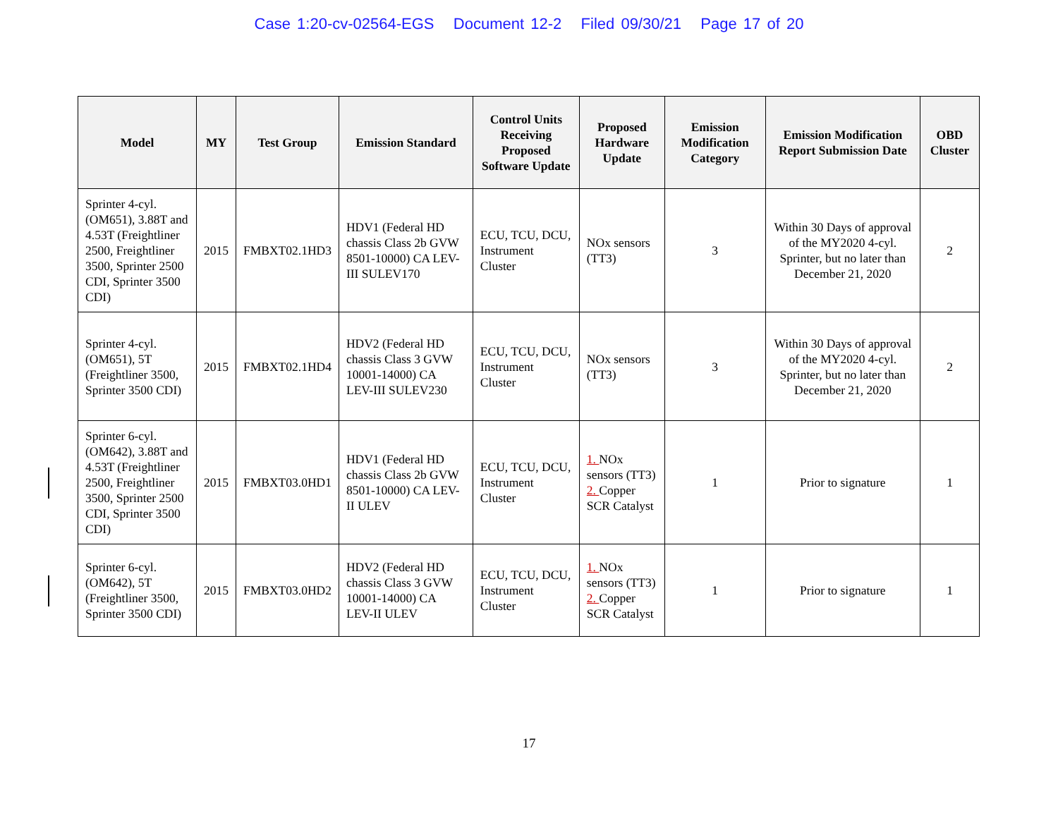Case 1:20-cv-02564-EGS Document 12-2 Filed 09/30/21 Page 17 of 20
| Model | MY | Test Group | Emission Standard | Control Units Receiving Proposed Software Update | Proposed Hardware Update | Emission Modification Category | Emission Modification Report Submission Date | OBD Cluster |
| --- | --- | --- | --- | --- | --- | --- | --- | --- |
| Sprinter 4-cyl. (OM651), 3.88T and 4.53T (Freightliner 2500, Freightliner 3500, Sprinter 2500 CDI, Sprinter 3500 CDI) | 2015 | FMBXT02.1HD3 | HDV1 (Federal HD chassis Class 2b GVW 8501-10000) CA LEV-III SULEV170 | ECU, TCU, DCU, Instrument Cluster | NOx sensors (TT3) | 3 | Within 30 Days of approval of the MY2020 4-cyl. Sprinter, but no later than December 21, 2020 | 2 |
| Sprinter 4-cyl. (OM651), 5T (Freightliner 3500, Sprinter 3500 CDI) | 2015 | FMBXT02.1HD4 | HDV2 (Federal HD chassis Class 3 GVW 10001-14000) CA LEV-III SULEV230 | ECU, TCU, DCU, Instrument Cluster | NOx sensors (TT3) | 3 | Within 30 Days of approval of the MY2020 4-cyl. Sprinter, but no later than December 21, 2020 | 2 |
| Sprinter 6-cyl. (OM642), 3.88T and 4.53T (Freightliner 2500, Freightliner 3500, Sprinter 2500 CDI, Sprinter 3500 CDI) | 2015 | FMBXT03.0HD1 | HDV1 (Federal HD chassis Class 2b GVW 8501-10000) CA LEV-II ULEV | ECU, TCU, DCU, Instrument Cluster | 1. NOx sensors (TT3) 2. Copper SCR Catalyst | 1 | Prior to signature | 1 |
| Sprinter 6-cyl. (OM642), 5T (Freightliner 3500, Sprinter 3500 CDI) | 2015 | FMBXT03.0HD2 | HDV2 (Federal HD chassis Class 3 GVW 10001-14000) CA LEV-II ULEV | ECU, TCU, DCU, Instrument Cluster | 1. NOx sensors (TT3) 2. Copper SCR Catalyst | 1 | Prior to signature | 1 |
17